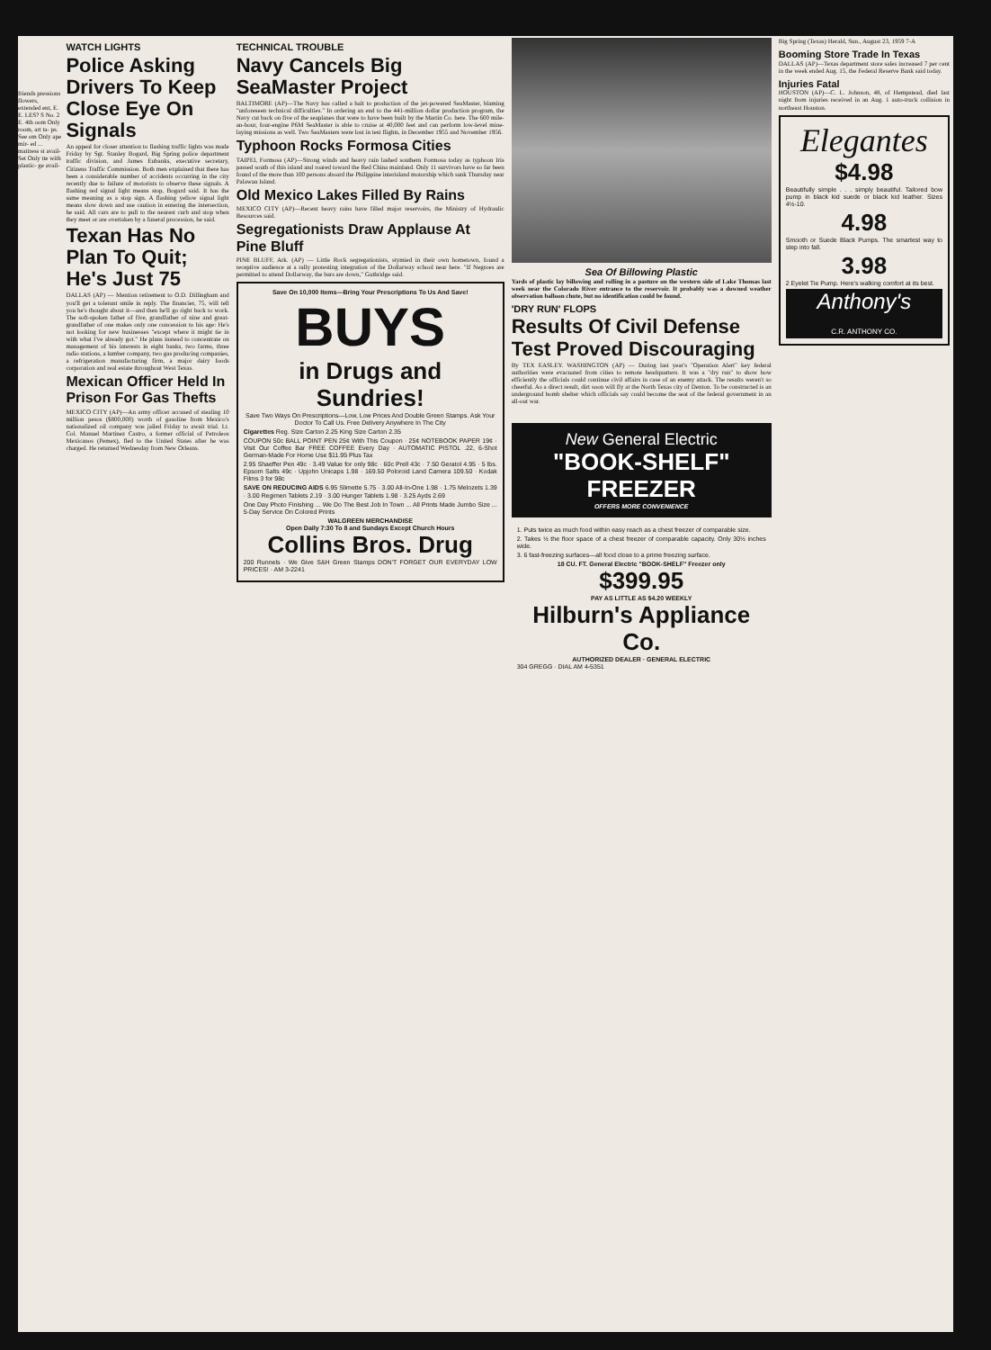friends pressions flowers, extended ent, E. E. LES? S No. 2 E. 4th oom Only room, art ta- ps. See om Only ape mir- ed ... mattress st avail- Set Only tte with plastic- ge avail-
WATCH LIGHTS
Police Asking Drivers To Keep Close Eye On Signals
An appeal for closer attention to flashing traffic lights was made Friday by Sgt. Stanley Bogard, Big Spring police department traffic division, and James Eubanks, executive secretary, Citizens Traffic Commission. Both men explained that there has been a considerable number of accidents occurring in the city recently due to failure of motorists to observe these signals. A flashing red signal light means stop, Bogard said. It has the same meaning as a stop sign. A flashing yellow signal light means slow down and use caution in entering the intersection, he said. All cars are to pull to the nearest curb and stop when they meet or are overtaken by a funeral procession, he said.
Texan Has No Plan To Quit; He's Just 75
DALLAS (AP) — Mention retirement to O.D. Dillingham and you'll get a tolerant smile in reply. The financier, 75, will tell you he's thought about it—and then he'll go right back to work. The soft-spoken father of five, grandfather of nine and great-grandfather of one makes only one concession to his age: He's not looking for new businesses "except where it might tie in with what I've already got." He plans instead to concentrate on management of his interests in eight banks, two farms, three radio stations, a lumber company, two gas producing companies, a refrigeration manufacturing firm, a major dairy foods corporation and real estate throughout West Texas.
Mexican Officer Held In Prison For Gas Thefts
MEXICO CITY (AP)—An army officer accused of stealing 10 million pesos ($800,000) worth of gasoline from Mexico's nationalized oil company was jailed Friday to await trial. Lt. Col. Manuel Martinez Castro, a former official of Petroleos Mexicanos (Pemex), fled to the United States after he was charged. He returned Wednesday from New Orleans.
TECHNICAL TROUBLE
Navy Cancels Big SeaMaster Project
BALTIMORE (AP)—The Navy has called a halt to production of the jet-powered SeaMaster, blaming "unforeseen technical difficulties." In ordering an end to the 441-million dollar production program, the Navy cut back on five of the seaplanes that were to have been built by the Martin Co. here. The 600 mile-an-hour, four-engine P6M SeaMaster is able to cruise at 40,000 feet and can perform low-level mine-laying missions as well. Two SeaMasters were lost in test flights, in December 1955 and November 1956.
Typhoon Rocks Formosa Cities
TAIPEI, Formosa (AP)—Strong winds and heavy rain lashed southern Formosa today as typhoon Iris passed south of this island and roared toward the Red China mainland. Only 11 survivors have so far been found of the more than 100 persons aboard the Philippine interisland motorship which sank Thursday near Palawan Island.
Old Mexico Lakes Filled By Rains
MEXICO CITY (AP)—Recent heavy rains have filled major reservoirs, the Ministry of Hydraulic Resources said.
Segregationists Draw Applause At Pine Bluff
PINE BLUFF, Ark. (AP) — Little Rock segregationists, stymied in their own hometown, found a receptive audience at a rally protesting integration of the Dollarway school near here. "If Negroes are permitted to attend Dollarway, the bars are down," Guthridge said.
Save On 10,000 Items—Bring Your Prescriptions To Us And Save!
BUYS
in Drugs and Sundries!
Save Two Ways On Prescriptions—Low, Low Prices And Double Green Stamps. Ask Your Doctor To Call Us. Free Delivery Anywhere In The City
Cigarettes Reg. Size Carton 2.25 King Size Carton 2.35
COUPON 50c BALL POINT PEN 25¢ With This Coupon · 25¢ NOTEBOOK PAPER 19¢ · Visit Our Coffee Bar FREE COFFEE Every Day · AUTOMATIC PISTOL .22, 6-Shot German-Made For Home Use $11.95 Plus Tax
2.95 Shaeffer Pen 49c · 3.49 Value for only 98c · 60c Prell 43c · 7.50 Geratol 4.95 · 5 lbs. Epsom Salts 49c · Upjohn Unicaps 1.98 · 169.50 Poloroid Land Camera 109.50 · Kodak Films 3 for 98c
SAVE ON REDUCING AIDS 6.95 Slimette 5.75 · 3.00 All-In-One 1.98 · 1.75 Melozets 1.39 · 3.00 Regimen Tablets 2.19 · 3.00 Hunger Tablets 1.98 · 3.25 Ayds 2.69
One Day Photo Finishing ... We Do The Best Job In Town ... All Prints Made Jumbo Size ... 5-Day Service On Colored Prints
WALGREEN MERCHANDISE
Open Daily 7:30 To 8 and Sundays Except Church Hours
Collins Bros. Drug
200 Runnels · We Give S&H Green Stamps DON'T FORGET OUR EVERYDAY LOW PRICES! · AM 3-2241
Sea Of Billowing Plastic
Yards of plastic lay billowing and rolling in a pasture on the western side of Lake Thomas last week near the Colorado River entrance to the reservoir. It probably was a downed weather observation balloon chute, but no identification could be found.
'DRY RUN' FLOPS
Results Of Civil Defense Test Proved Discouraging
By TEX EASLEY. WASHINGTON (AP) — During last year's "Operation Alert" key federal authorities were evacuated from cities to remote headquarters. It was a "dry run" to show how efficiently the officials could continue civil affairs in case of an enemy attack. The results weren't so cheerful. As a direct result, dirt soon will fly at the North Texas city of Denton. To be constructed is an underground bomb shelter which officials say could become the seat of the federal government in an all-out war.
New General Electric
"BOOK-SHELF" FREEZER
OFFERS MORE CONVENIENCE
1. Puts twice as much food within easy reach as a chest freezer of comparable size.
2. Takes ½ the floor space of a chest freezer of comparable capacity. Only 30½ inches wide.
3. 6 fast-freezing surfaces—all food close to a prime freezing surface.
18 CU. FT. General Electric "BOOK-SHELF" Freezer only
$399.95
PAY AS LITTLE AS $4.20 WEEKLY
Hilburn's Appliance Co.
AUTHORIZED DEALER · GENERAL ELECTRIC
304 GREGG · DIAL AM 4-5351
Big Spring (Texas) Herald, Sun., August 23, 1959 7-A
Booming Store Trade In Texas
DALLAS (AP)—Texas department store sales increased 7 per cent in the week ended Aug. 15, the Federal Reserve Bank said today.
Injuries Fatal
HOUSTON (AP)—C. L. Johnson, 48, of Hempstead, died last night from injuries received in an Aug. 1 auto-truck collision in northeast Houston.
Elegantes
$4.98
Beautifully simple . . . simply beautiful. Tailored bow pump in black kid suede or black kid leather. Sizes 4½-10.
4.98
Smooth or Suede Black Pumps. The smartest way to step into fall.
3.98
2 Eyelet Tie Pump. Here's walking comfort at its best.
Anthony's
C.R. ANTHONY CO.